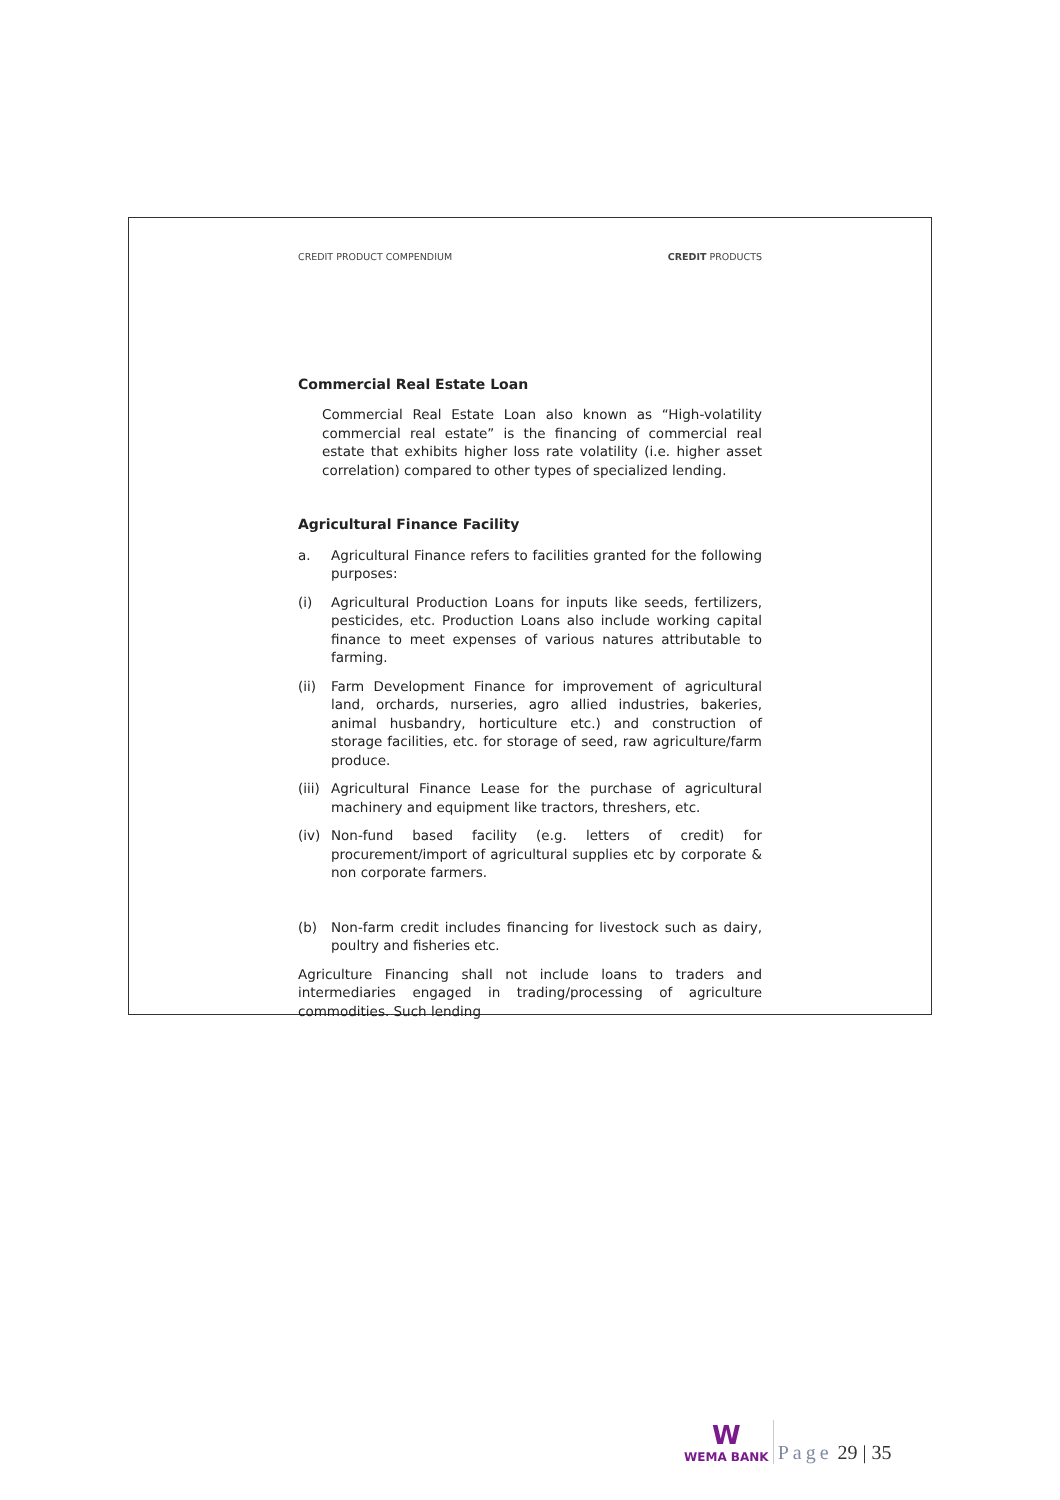CREDIT PRODUCT COMPENDIUM CREDIT PRODUCTS
Commercial Real Estate Loan
Commercial Real Estate Loan also known as “High-volatility commercial real estate” is the financing of commercial real estate that exhibits higher loss rate volatility (i.e. higher asset correlation) compared to other types of specialized lending.
Agricultural Finance Facility
a. Agricultural Finance refers to facilities granted for the following purposes:
(i) Agricultural Production Loans for inputs like seeds, fertilizers, pesticides, etc. Production Loans also include working capital finance to meet expenses of various natures attributable to farming.
(ii) Farm Development Finance for improvement of agricultural land, orchards, nurseries, agro allied industries, bakeries, animal husbandry, horticulture etc.) and construction of storage facilities, etc. for storage of seed, raw agriculture/farm produce.
(iii) Agricultural Finance Lease for the purchase of agricultural machinery and equipment like tractors, threshers, etc.
(iv) Non-fund based facility (e.g. letters of credit) for procurement/import of agricultural supplies etc by corporate & non corporate farmers.
(b) Non-farm credit includes financing for livestock such as dairy, poultry and fisheries etc.
Agriculture Financing shall not include loans to traders and intermediaries engaged in trading/processing of agriculture commodities. Such lending
W
WEMA BANK
Page 29 | 35